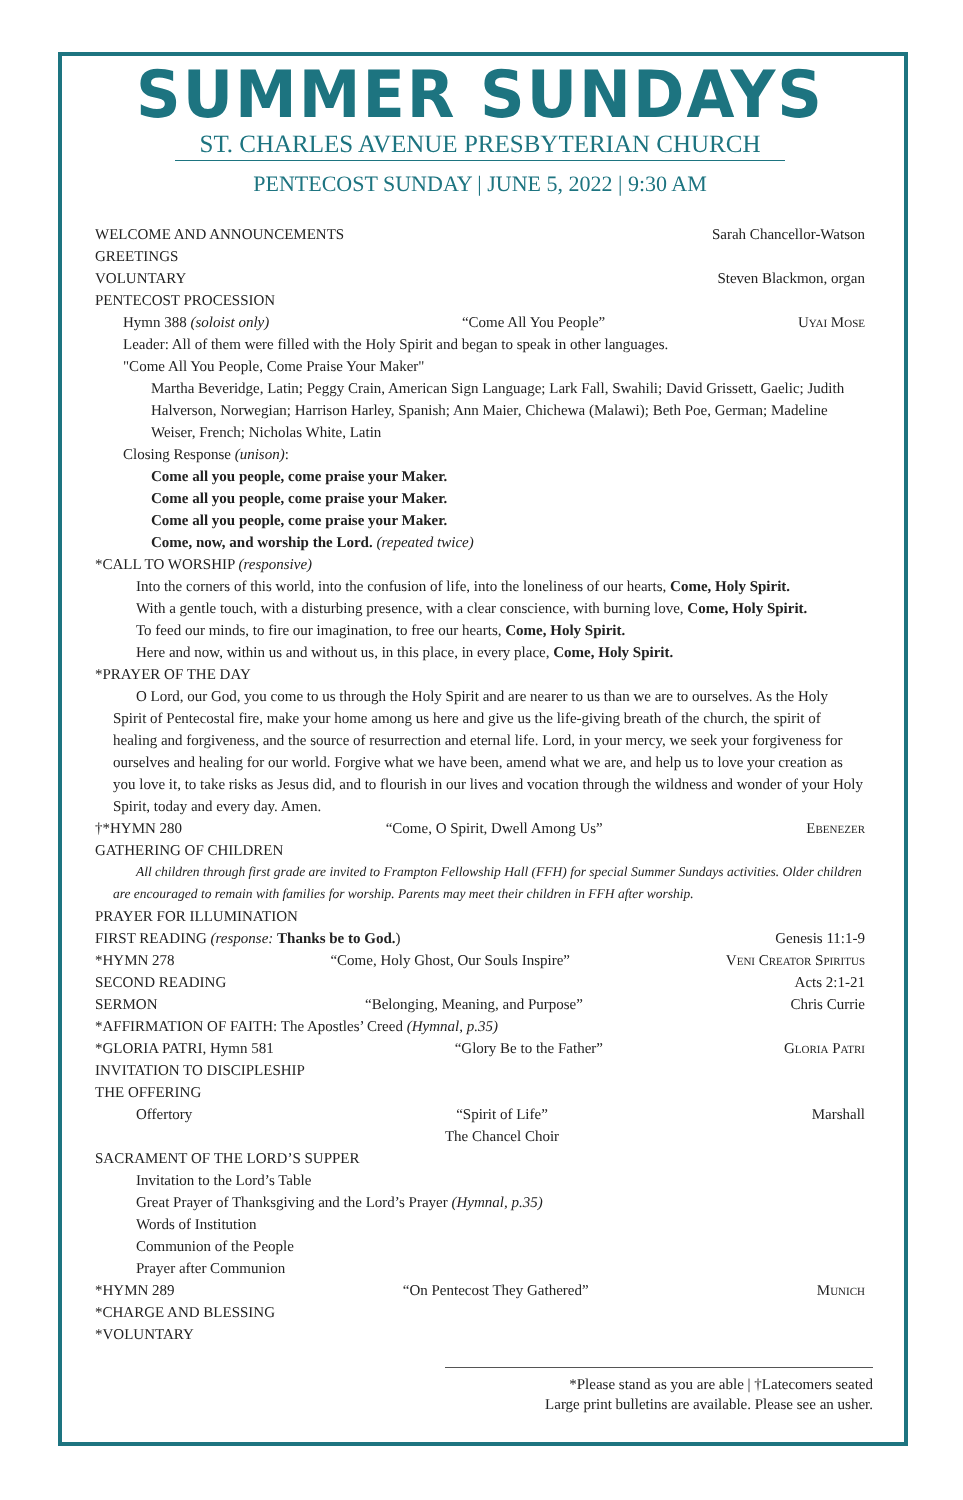SUMMER SUNDAYS
ST. CHARLES AVENUE PRESBYTERIAN CHURCH
PENTECOST SUNDAY | JUNE 5, 2022 | 9:30 AM
WELCOME AND ANNOUNCEMENTS Sarah Chancellor-Watson
GREETINGS
VOLUNTARY Steven Blackmon, organ
PENTECOST PROCESSION
Hymn 388 (soloist only) “Come All You People” Uyai Mose
Leader: All of them were filled with the Holy Spirit and began to speak in other languages.
"Come All You People, Come Praise Your Maker"
Martha Beveridge, Latin; Peggy Crain, American Sign Language; Lark Fall, Swahili; David Grissett, Gaelic; Judith Halverson, Norwegian; Harrison Harley, Spanish; Ann Maier, Chichewa (Malawi); Beth Poe, German; Madeline Weiser, French; Nicholas White, Latin
Closing Response (unison):
Come all you people, come praise your Maker.
Come all you people, come praise your Maker.
Come all you people, come praise your Maker.
Come, now, and worship the Lord. (repeated twice)
*CALL TO WORSHIP (responsive)
Into the corners of this world, into the confusion of life, into the loneliness of our hearts, Come, Holy Spirit.
With a gentle touch, with a disturbing presence, with a clear conscience, with burning love, Come, Holy Spirit.
To feed our minds, to fire our imagination, to free our hearts, Come, Holy Spirit.
Here and now, within us and without us, in this place, in every place, Come, Holy Spirit.
*PRAYER OF THE DAY
O Lord, our God, you come to us through the Holy Spirit and are nearer to us than we are to ourselves. As the Holy Spirit of Pentecostal fire, make your home among us here and give us the life-giving breath of the church, the spirit of healing and forgiveness, and the source of resurrection and eternal life. Lord, in your mercy, we seek your forgiveness for ourselves and healing for our world. Forgive what we have been, amend what we are, and help us to love your creation as you love it, to take risks as Jesus did, and to flourish in our lives and vocation through the wildness and wonder of your Holy Spirit, today and every day. Amen.
†*HYMN 280 “Come, O Spirit, Dwell Among Us” Ebenezer
GATHERING OF CHILDREN
All children through first grade are invited to Frampton Fellowship Hall (FFH) for special Summer Sundays activities. Older children are encouraged to remain with families for worship. Parents may meet their children in FFH after worship.
PRAYER FOR ILLUMINATION
FIRST READING (response: Thanks be to God.) Genesis 11:1-9
*HYMN 278 “Come, Holy Ghost, Our Souls Inspire” Veni Creator Spiritus
SECOND READING Acts 2:1-21
SERMON “Belonging, Meaning, and Purpose” Chris Currie
*AFFIRMATION OF FAITH: The Apostles’ Creed (Hymnal, p.35)
*GLORIA PATRI, Hymn 581 “Glory Be to the Father” Gloria Patri
INVITATION TO DISCIPLESHIP
THE OFFERING
Offertory “Spirit of Life”
The Chancel Choir Marshall
SACRAMENT OF THE LORD’S SUPPER
Invitation to the Lord’s Table
Great Prayer of Thanksgiving and the Lord’s Prayer (Hymnal, p.35)
Words of Institution
Communion of the People
Prayer after Communion
*HYMN 289 “On Pentecost They Gathered” Munich
*CHARGE AND BLESSING
*VOLUNTARY
*Please stand as you are able | †Latecomers seated
Large print bulletins are available. Please see an usher.